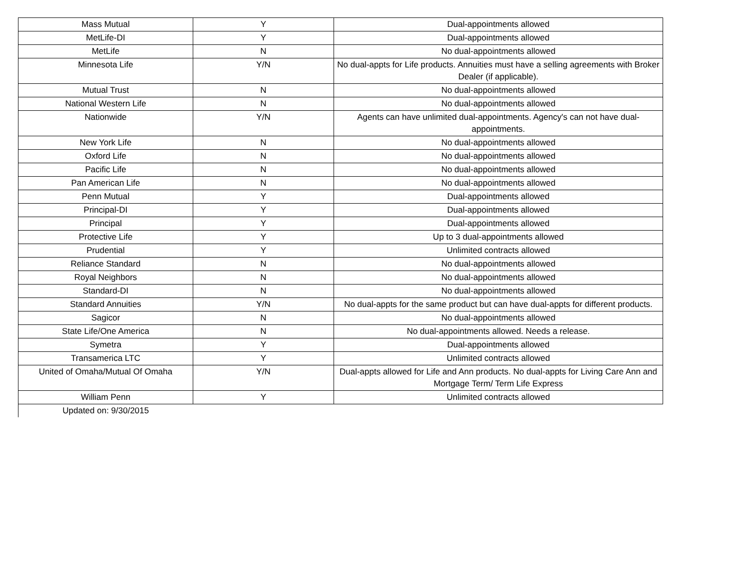| Mass Mutual | Y | Dual-appointments allowed |
| MetLife-DI | Y | Dual-appointments allowed |
| MetLife | N | No dual-appointments allowed |
| Minnesota Life | Y/N | No dual-appts for Life products. Annuities must have a selling agreements with Broker Dealer (if applicable). |
| Mutual Trust | N | No dual-appointments allowed |
| National Western Life | N | No dual-appointments allowed |
| Nationwide | Y/N | Agents can have unlimited dual-appointments. Agency's can not have dual-appointments. |
| New York Life | N | No dual-appointments allowed |
| Oxford Life | N | No dual-appointments allowed |
| Pacific Life | N | No dual-appointments allowed |
| Pan American Life | N | No dual-appointments allowed |
| Penn Mutual | Y | Dual-appointments allowed |
| Principal-DI | Y | Dual-appointments allowed |
| Principal | Y | Dual-appointments allowed |
| Protective Life | Y | Up to 3 dual-appointments allowed |
| Prudential | Y | Unlimited contracts allowed |
| Reliance Standard | N | No dual-appointments allowed |
| Royal Neighbors | N | No dual-appointments allowed |
| Standard-DI | N | No dual-appointments allowed |
| Standard Annuities | Y/N | No dual-appts for the same product but can have dual-appts for different products. |
| Sagicor | N | No dual-appointments allowed |
| State Life/One America | N | No dual-appointments allowed. Needs a release. |
| Symetra | Y | Dual-appointments allowed |
| Transamerica LTC | Y | Unlimited contracts allowed |
| United of Omaha/Mutual Of Omaha | Y/N | Dual-appts allowed for Life and Ann products. No dual-appts for Living Care Ann and Mortgage Term/ Term Life Express |
| William Penn | Y | Unlimited contracts allowed |
| Updated on: 9/30/2015 | | |